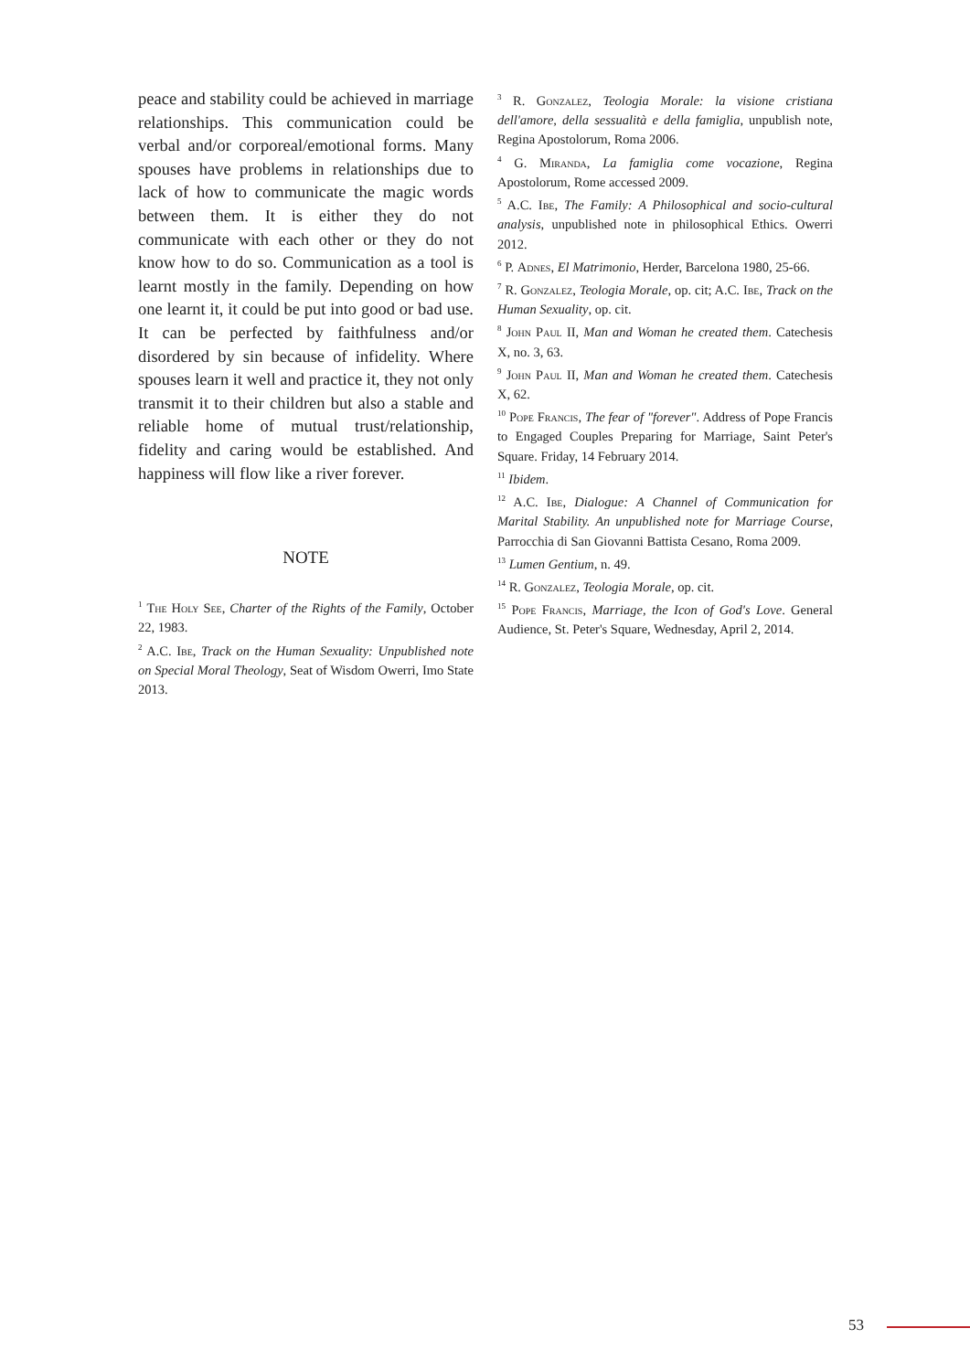peace and stability could be achieved in marriage relationships. This communication could be verbal and/or corporeal/emotional forms. Many spouses have problems in relationships due to lack of how to communicate the magic words between them. It is either they do not communicate with each other or they do not know how to do so. Communication as a tool is learnt mostly in the family. Depending on how one learnt it, it could be put into good or bad use. It can be perfected by faithfulness and/or disordered by sin because of infidelity. Where spouses learn it well and practice it, they not only transmit it to their children but also a stable and reliable home of mutual trust/relationship, fidelity and caring would be established. And happiness will flow like a river forever.
NOTE
<sup>1</sup> The Holy See, Charter of the Rights of the Family, October 22, 1983.
<sup>2</sup> A.C. Ibe, Track on the Human Sexuality: Unpublished note on Special Moral Theology, Seat of Wisdom Owerri, Imo State 2013.
<sup>3</sup> R. Gonzalez, Teologia Morale: la visione cristiana dell'amore, della sessualità e della famiglia, unpublish note, Regina Apostolorum, Roma 2006.
<sup>4</sup> G. Miranda, La famiglia come vocazione, Regina Apostolorum, Rome accessed 2009.
<sup>5</sup> A.C. Ibe, The Family: A Philosophical and socio-cultural analysis, unpublished note in philosophical Ethics. Owerri 2012.
<sup>6</sup> P. Adnes, El Matrimonio, Herder, Barcelona 1980, 25-66.
<sup>7</sup> R. Gonzalez, Teologia Morale, op. cit; A.C. Ibe, Track on the Human Sexuality, op. cit.
<sup>8</sup> John Paul II, Man and Woman he created them. Catechesis X, no. 3, 63.
<sup>9</sup> John Paul II, Man and Woman he created them. Catechesis X, 62.
<sup>10</sup> Pope Francis, The fear of "forever". Address of Pope Francis to Engaged Couples Preparing for Marriage, Saint Peter's Square. Friday, 14 February 2014.
<sup>11</sup> Ibidem.
<sup>12</sup> A.C. Ibe, Dialogue: A Channel of Communication for Marital Stability. An unpublished note for Marriage Course, Parrocchia di San Giovanni Battista Cesano, Roma 2009.
<sup>13</sup> Lumen Gentium, n. 49.
<sup>14</sup> R. Gonzalez, Teologia Morale, op. cit.
<sup>15</sup> Pope Francis, Marriage, the Icon of God's Love. General Audience, St. Peter's Square, Wednesday, April 2, 2014.
53